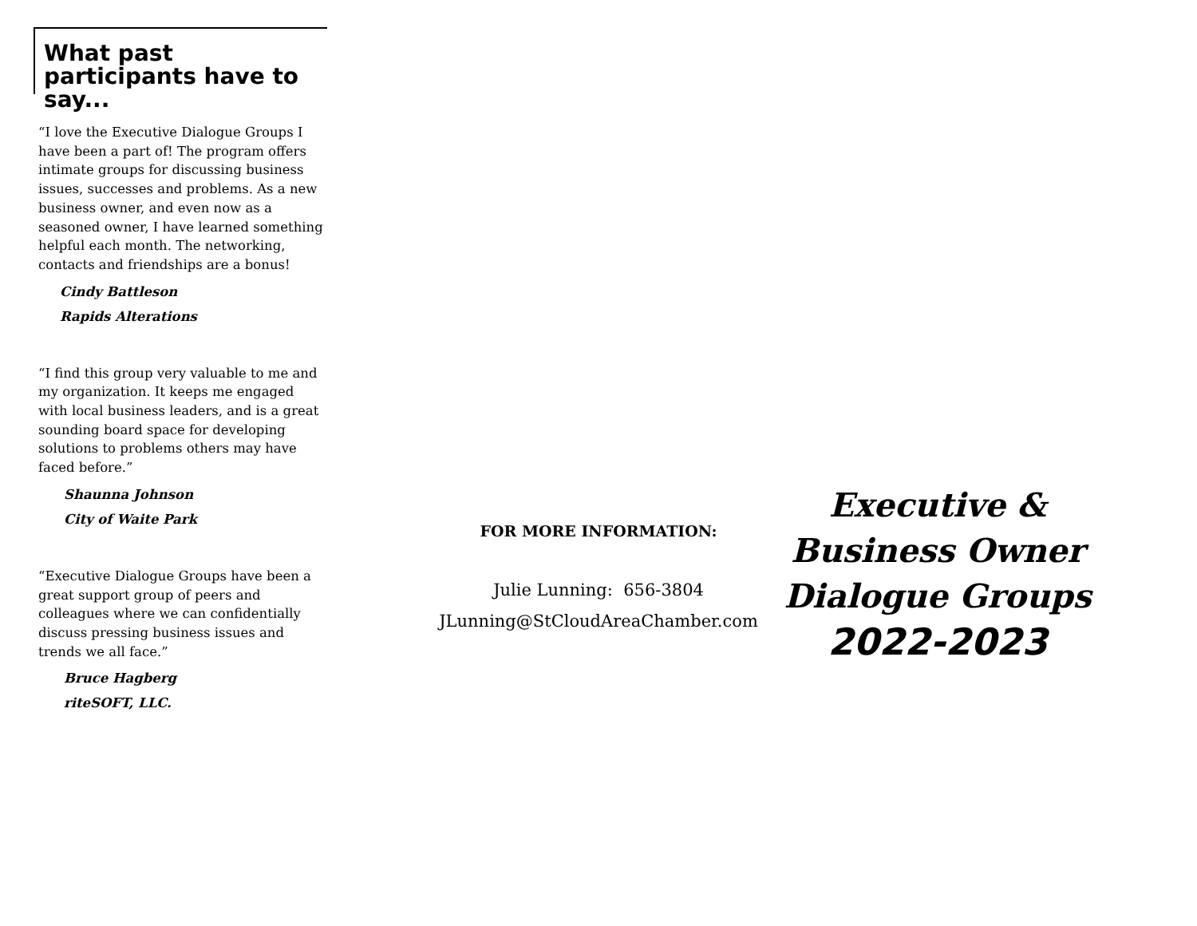What past participants have to say...
“I love the Executive Dialogue Groups I have been a part of! The program offers intimate groups for discussing business issues, successes and problems. As a new business owner, and even now as a seasoned owner, I have learned something helpful each month. The networking, contacts and friendships are a bonus!
Cindy Battleson
Rapids Alterations
“I find this group very valuable to me and my organization. It keeps me engaged with local business leaders, and is a great sounding board space for developing solutions to problems others may have faced before.”
Shaunna Johnson
City of Waite Park
“Executive Dialogue Groups have been a great support group of peers and colleagues where we can confidentially discuss pressing business issues and trends we all face.”
Bruce Hagberg
riteSOFT, LLC.
FOR MORE INFORMATION:
Julie Lunning: 656-3804
JLunning@StCloudAreaChamber.com
Executive &
Business Owner
Dialogue Groups
2022-2023